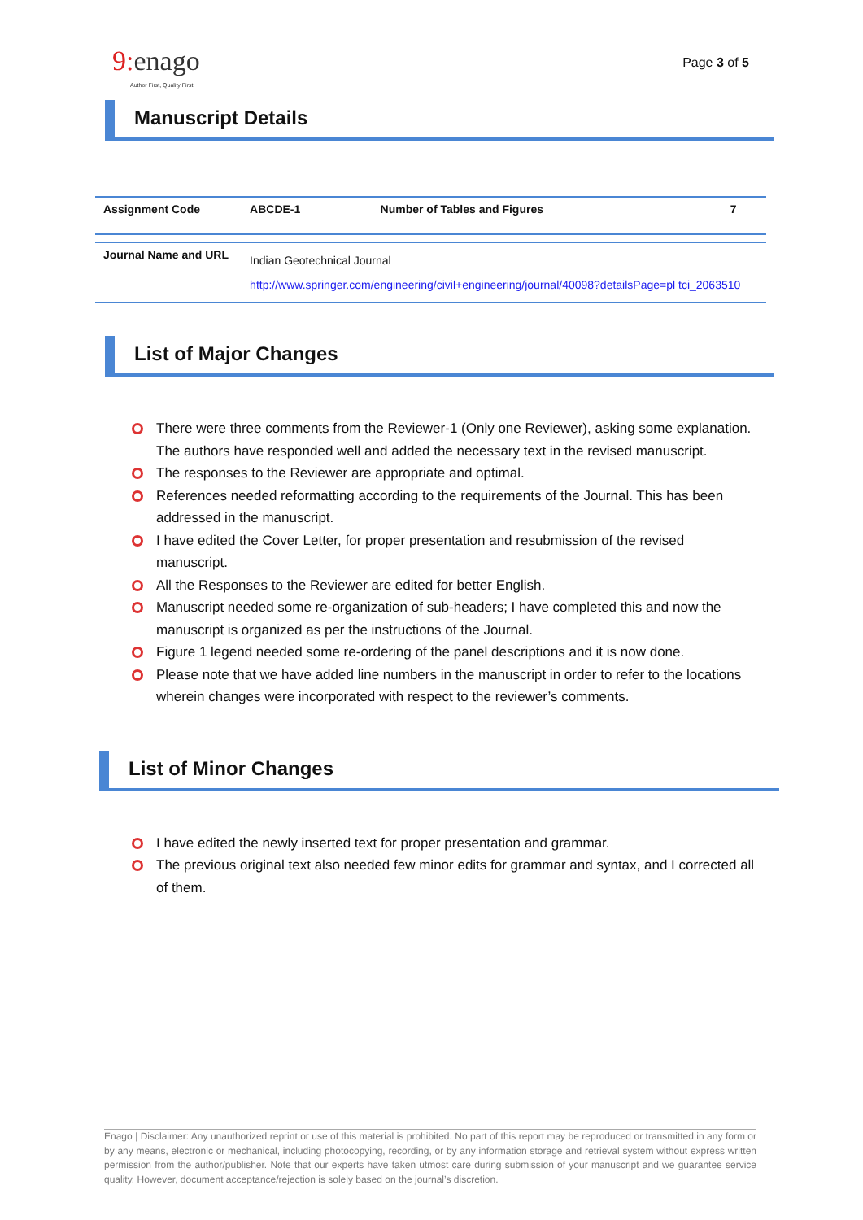9: enago
Author First, Quality First
Page 3 of 5
Manuscript Details
| Assignment Code | ABCDE-1 | Number of Tables and Figures | 7 |
| Journal Name and URL | Indian Geotechnical Journal http://www.springer.com/engineering/civil+engineering/journal/40098?detailsPage=pl tci_2063510 | | |
List of Major Changes
There were three comments from the Reviewer-1 (Only one Reviewer), asking some explanation. The authors have responded well and added the necessary text in the revised manuscript.
The responses to the Reviewer are appropriate and optimal.
References needed reformatting according to the requirements of the Journal. This has been addressed in the manuscript.
I have edited the Cover Letter, for proper presentation and resubmission of the revised manuscript.
All the Responses to the Reviewer are edited for better English.
Manuscript needed some re-organization of sub-headers; I have completed this and now the manuscript is organized as per the instructions of the Journal.
Figure 1 legend needed some re-ordering of the panel descriptions and it is now done.
Please note that we have added line numbers in the manuscript in order to refer to the locations wherein changes were incorporated with respect to the reviewer’s comments.
List of Minor Changes
I have edited the newly inserted text for proper presentation and grammar.
The previous original text also needed few minor edits for grammar and syntax, and I corrected all of them.
Enago | Disclaimer: Any unauthorized reprint or use of this material is prohibited. No part of this report may be reproduced or transmitted in any form or by any means, electronic or mechanical, including photocopying, recording, or by any information storage and retrieval system without express written permission from the author/publisher. Note that our experts have taken utmost care during submission of your manuscript and we guarantee service quality. However, document acceptance/rejection is solely based on the journal’s discretion.